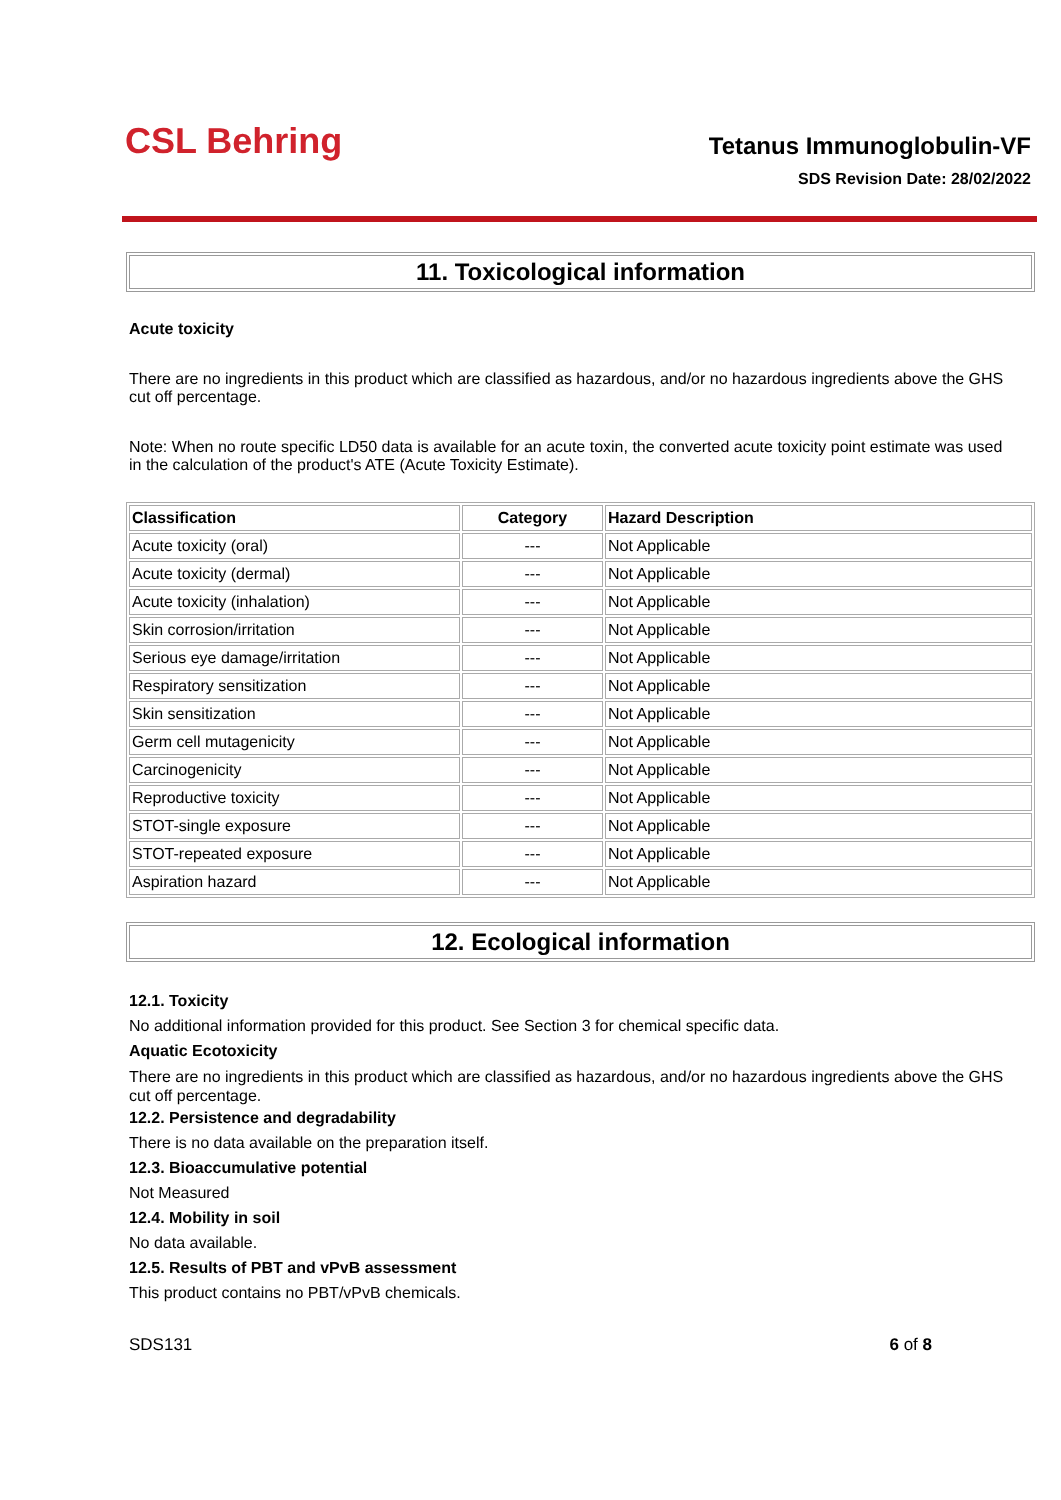CSL Behring
Tetanus Immunoglobulin-VF
SDS Revision Date: 28/02/2022
11. Toxicological information
Acute toxicity
There are no ingredients in this product which are classified as hazardous, and/or no hazardous ingredients above the GHS cut off percentage.
Note: When no route specific LD50 data is available for an acute toxin, the converted acute toxicity point estimate was used in the calculation of the product's ATE (Acute Toxicity Estimate).
| Classification | Category | Hazard Description |
| --- | --- | --- |
| Acute toxicity (oral) | --- | Not Applicable |
| Acute toxicity (dermal) | --- | Not Applicable |
| Acute toxicity (inhalation) | --- | Not Applicable |
| Skin corrosion/irritation | --- | Not Applicable |
| Serious eye damage/irritation | --- | Not Applicable |
| Respiratory sensitization | --- | Not Applicable |
| Skin sensitization | --- | Not Applicable |
| Germ cell mutagenicity | --- | Not Applicable |
| Carcinogenicity | --- | Not Applicable |
| Reproductive toxicity | --- | Not Applicable |
| STOT-single exposure | --- | Not Applicable |
| STOT-repeated exposure | --- | Not Applicable |
| Aspiration hazard | --- | Not Applicable |
12. Ecological information
12.1. Toxicity
No additional information provided for this product. See Section 3 for chemical specific data.
Aquatic Ecotoxicity
There are no ingredients in this product which are classified as hazardous, and/or no hazardous ingredients above the GHS cut off percentage.
12.2. Persistence and degradability
There is no data available on the preparation itself.
12.3. Bioaccumulative potential
Not Measured
12.4. Mobility in soil
No data available.
12.5. Results of PBT and vPvB assessment
This product contains no PBT/vPvB chemicals.
SDS131 6 of 8